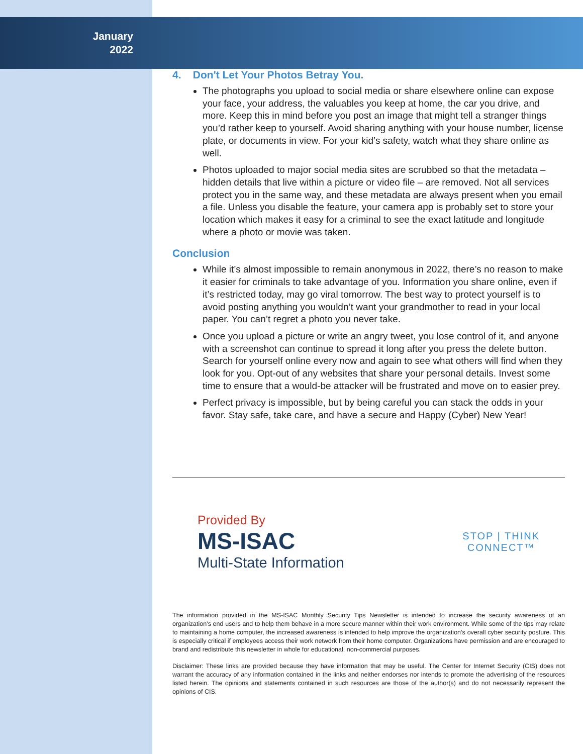January
2022
4. Don't Let Your Photos Betray You.
The photographs you upload to social media or share elsewhere online can expose your face, your address, the valuables you keep at home, the car you drive, and more. Keep this in mind before you post an image that might tell a stranger things you’d rather keep to yourself. Avoid sharing anything with your house number, license plate, or documents in view. For your kid’s safety, watch what they share online as well.
Photos uploaded to major social media sites are scrubbed so that the metadata – hidden details that live within a picture or video file – are removed. Not all services protect you in the same way, and these metadata are always present when you email a file. Unless you disable the feature, your camera app is probably set to store your location which makes it easy for a criminal to see the exact latitude and longitude where a photo or movie was taken.
Conclusion
While it’s almost impossible to remain anonymous in 2022, there’s no reason to make it easier for criminals to take advantage of you. Information you share online, even if it’s restricted today, may go viral tomorrow. The best way to protect yourself is to avoid posting anything you wouldn’t want your grandmother to read in your local paper. You can’t regret a photo you never take.
Once you upload a picture or write an angry tweet, you lose control of it, and anyone with a screenshot can continue to spread it long after you press the delete button. Search for yourself online every now and again to see what others will find when they look for you. Opt-out of any websites that share your personal details. Invest some time to ensure that a would-be attacker will be frustrated and move on to easier prey.
Perfect privacy is impossible, but by being careful you can stack the odds in your favor. Stay safe, take care, and have a secure and Happy (Cyber) New Year!
Provided By
MS-ISAC
Multi-State Information
STOP | THINK
CONNECT™
The information provided in the MS-ISAC Monthly Security Tips Newsletter is intended to increase the security awareness of an organization’s end users and to help them behave in a more secure manner within their work environment. While some of the tips may relate to maintaining a home computer, the increased awareness is intended to help improve the organization’s overall cyber security posture. This is especially critical if employees access their work network from their home computer. Organizations have permission and are encouraged to brand and redistribute this newsletter in whole for educational, non-commercial purposes.
Disclaimer: These links are provided because they have information that may be useful. The Center for Internet Security (CIS) does not warrant the accuracy of any information contained in the links and neither endorses nor intends to promote the advertising of the resources listed herein. The opinions and statements contained in such resources are those of the author(s) and do not necessarily represent the opinions of CIS.